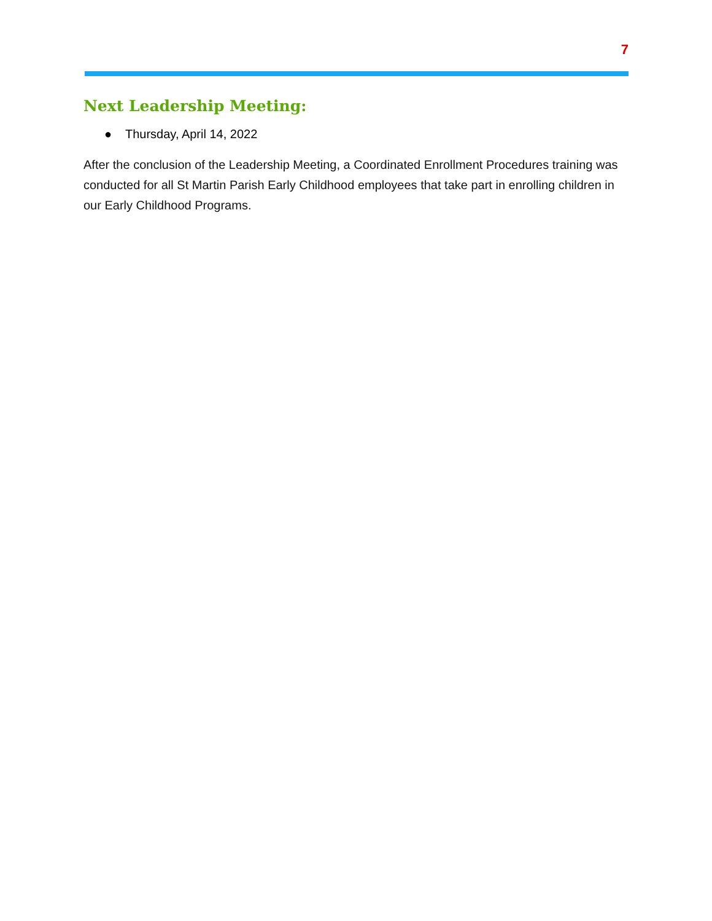7
Next Leadership Meeting:
● Thursday, April 14, 2022
After the conclusion of the Leadership Meeting, a Coordinated Enrollment Procedures training was conducted for all St Martin Parish Early Childhood employees that take part in enrolling children in our Early Childhood Programs.